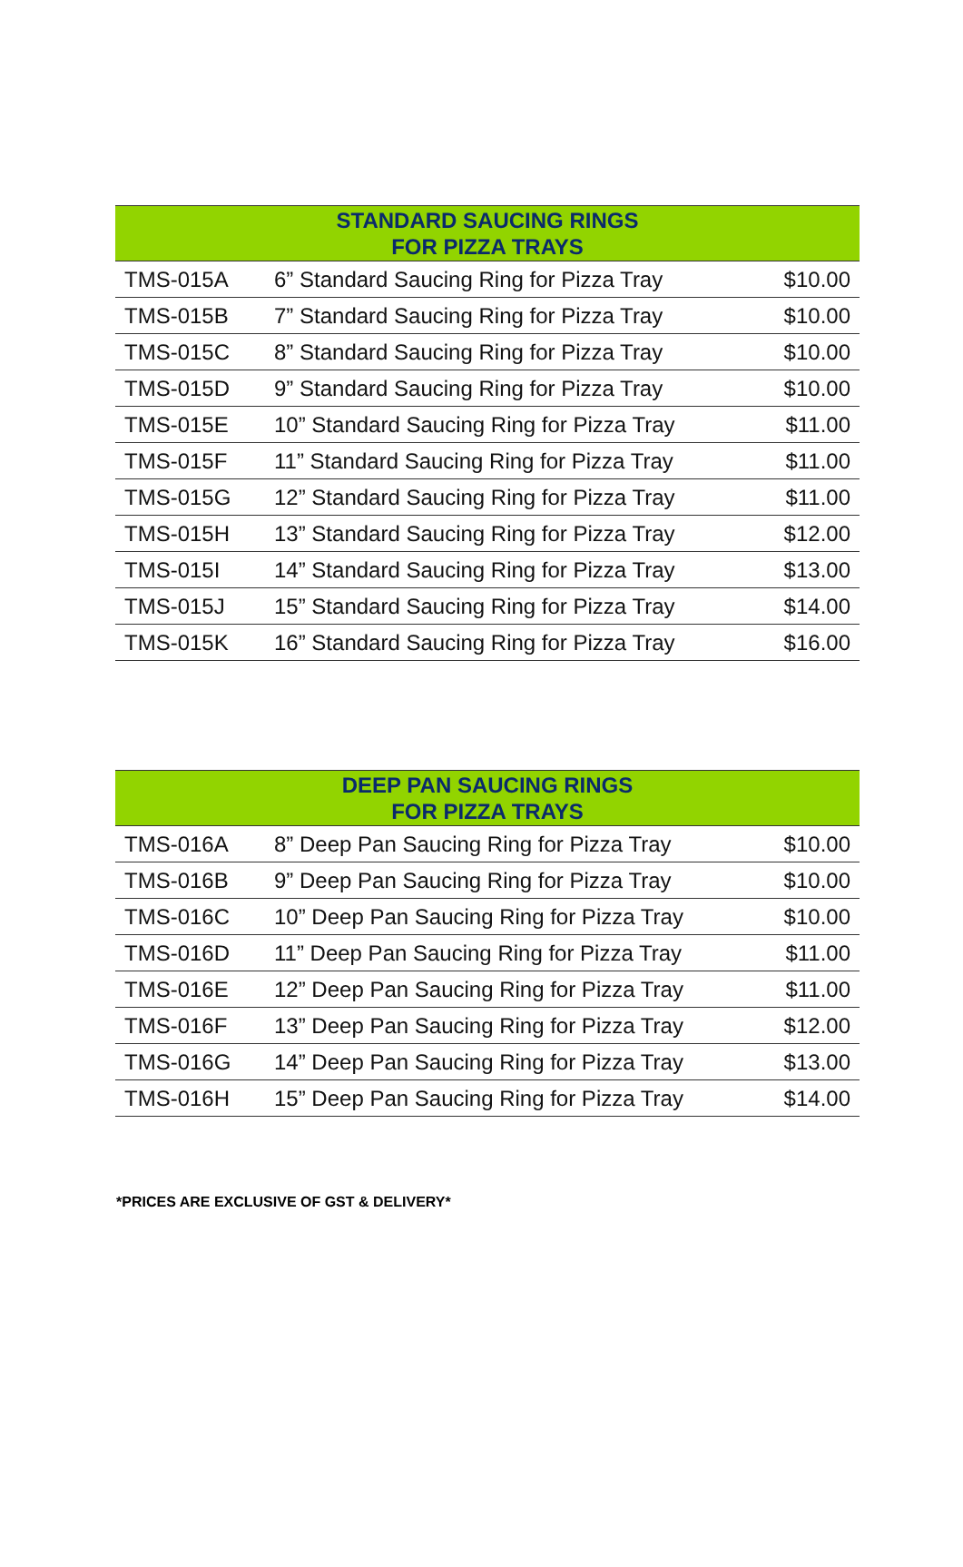| STANDARD SAUCING RINGS FOR PIZZA TRAYS | | |
| --- | --- | --- |
| TMS-015A | 6” Standard Saucing Ring for Pizza Tray | $10.00 |
| TMS-015B | 7” Standard Saucing Ring for Pizza Tray | $10.00 |
| TMS-015C | 8” Standard Saucing Ring for Pizza Tray | $10.00 |
| TMS-015D | 9” Standard Saucing Ring for Pizza Tray | $10.00 |
| TMS-015E | 10” Standard Saucing Ring for Pizza Tray | $11.00 |
| TMS-015F | 11” Standard Saucing Ring for Pizza Tray | $11.00 |
| TMS-015G | 12” Standard Saucing Ring for Pizza Tray | $11.00 |
| TMS-015H | 13” Standard Saucing Ring for Pizza Tray | $12.00 |
| TMS-015I | 14” Standard Saucing Ring for Pizza Tray | $13.00 |
| TMS-015J | 15” Standard Saucing Ring for Pizza Tray | $14.00 |
| TMS-015K | 16” Standard Saucing Ring for Pizza Tray | $16.00 |
| DEEP PAN SAUCING RINGS FOR PIZZA TRAYS | | |
| --- | --- | --- |
| TMS-016A | 8” Deep Pan Saucing Ring for Pizza Tray | $10.00 |
| TMS-016B | 9” Deep Pan Saucing Ring for Pizza Tray | $10.00 |
| TMS-016C | 10” Deep Pan Saucing Ring for Pizza Tray | $10.00 |
| TMS-016D | 11” Deep Pan Saucing Ring for Pizza Tray | $11.00 |
| TMS-016E | 12” Deep Pan Saucing Ring for Pizza Tray | $11.00 |
| TMS-016F | 13” Deep Pan Saucing Ring for Pizza Tray | $12.00 |
| TMS-016G | 14” Deep Pan Saucing Ring for Pizza Tray | $13.00 |
| TMS-016H | 15” Deep Pan Saucing Ring for Pizza Tray | $14.00 |
*PRICES ARE EXCLUSIVE OF GST & DELIVERY*